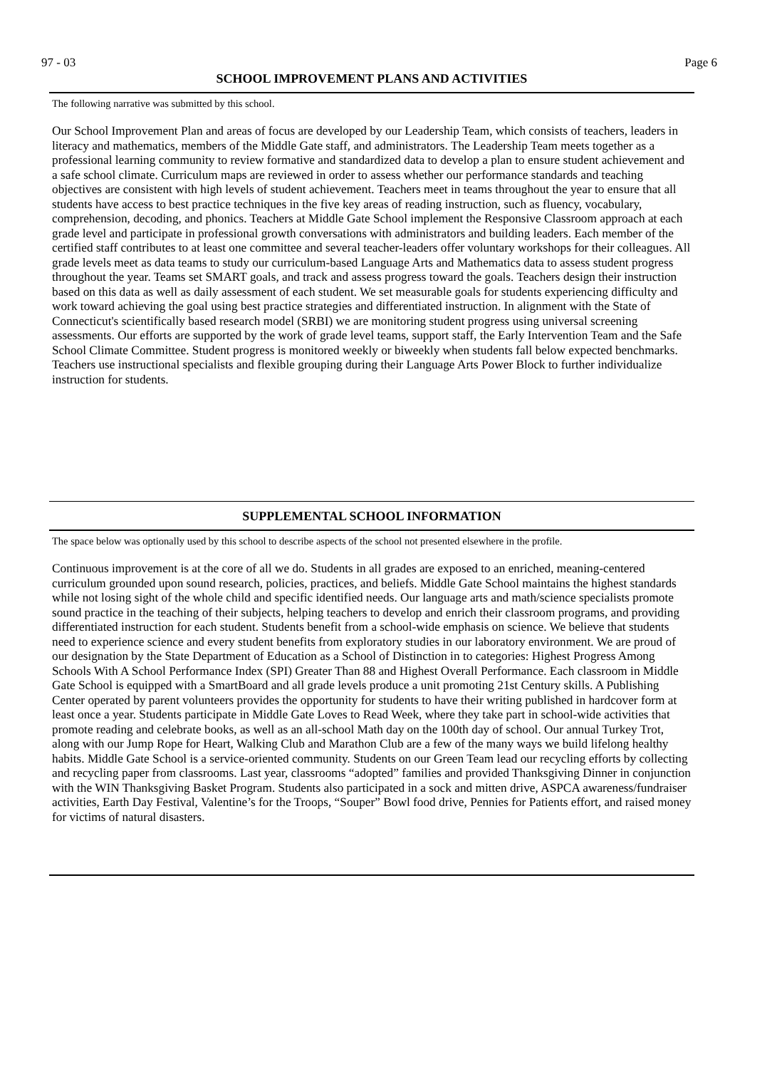97 - 03 Page 6
SCHOOL IMPROVEMENT PLANS AND ACTIVITIES
The following narrative was submitted by this school.
Our School Improvement Plan and areas of focus are developed by our Leadership Team, which consists of teachers, leaders in literacy and mathematics, members of the Middle Gate staff, and administrators. The Leadership Team meets together as a professional learning community to review formative and standardized data to develop a plan to ensure student achievement and a safe school climate. Curriculum maps are reviewed in order to assess whether our performance standards and teaching objectives are consistent with high levels of student achievement. Teachers meet in teams throughout the year to ensure that all students have access to best practice techniques in the five key areas of reading instruction, such as fluency, vocabulary, comprehension, decoding, and phonics. Teachers at Middle Gate School implement the Responsive Classroom approach at each grade level and participate in professional growth conversations with administrators and building leaders. Each member of the certified staff contributes to at least one committee and several teacher-leaders offer voluntary workshops for their colleagues. All grade levels meet as data teams to study our curriculum-based Language Arts and Mathematics data to assess student progress throughout the year. Teams set SMART goals, and track and assess progress toward the goals. Teachers design their instruction based on this data as well as daily assessment of each student. We set measurable goals for students experiencing difficulty and work toward achieving the goal using best practice strategies and differentiated instruction. In alignment with the State of Connecticut's scientifically based research model (SRBI) we are monitoring student progress using universal screening assessments. Our efforts are supported by the work of grade level teams, support staff, the Early Intervention Team and the Safe School Climate Committee. Student progress is monitored weekly or biweekly when students fall below expected benchmarks. Teachers use instructional specialists and flexible grouping during their Language Arts Power Block to further individualize instruction for students.
SUPPLEMENTAL SCHOOL INFORMATION
The space below was optionally used by this school to describe aspects of the school not presented elsewhere in the profile.
Continuous improvement is at the core of all we do. Students in all grades are exposed to an enriched, meaning-centered curriculum grounded upon sound research, policies, practices, and beliefs. Middle Gate School maintains the highest standards while not losing sight of the whole child and specific identified needs. Our language arts and math/science specialists promote sound practice in the teaching of their subjects, helping teachers to develop and enrich their classroom programs, and providing differentiated instruction for each student. Students benefit from a school-wide emphasis on science. We believe that students need to experience science and every student benefits from exploratory studies in our laboratory environment. We are proud of our designation by the State Department of Education as a School of Distinction in to categories: Highest Progress Among Schools With A School Performance Index (SPI) Greater Than 88 and Highest Overall Performance. Each classroom in Middle Gate School is equipped with a SmartBoard and all grade levels produce a unit promoting 21st Century skills. A Publishing Center operated by parent volunteers provides the opportunity for students to have their writing published in hardcover form at least once a year. Students participate in Middle Gate Loves to Read Week, where they take part in school-wide activities that promote reading and celebrate books, as well as an all-school Math day on the 100th day of school. Our annual Turkey Trot, along with our Jump Rope for Heart, Walking Club and Marathon Club are a few of the many ways we build lifelong healthy habits. Middle Gate School is a service-oriented community. Students on our Green Team lead our recycling efforts by collecting and recycling paper from classrooms. Last year, classrooms “adopted” families and provided Thanksgiving Dinner in conjunction with the WIN Thanksgiving Basket Program. Students also participated in a sock and mitten drive, ASPCA awareness/fundraiser activities, Earth Day Festival, Valentine’s for the Troops, “Souper” Bowl food drive, Pennies for Patients effort, and raised money for victims of natural disasters.